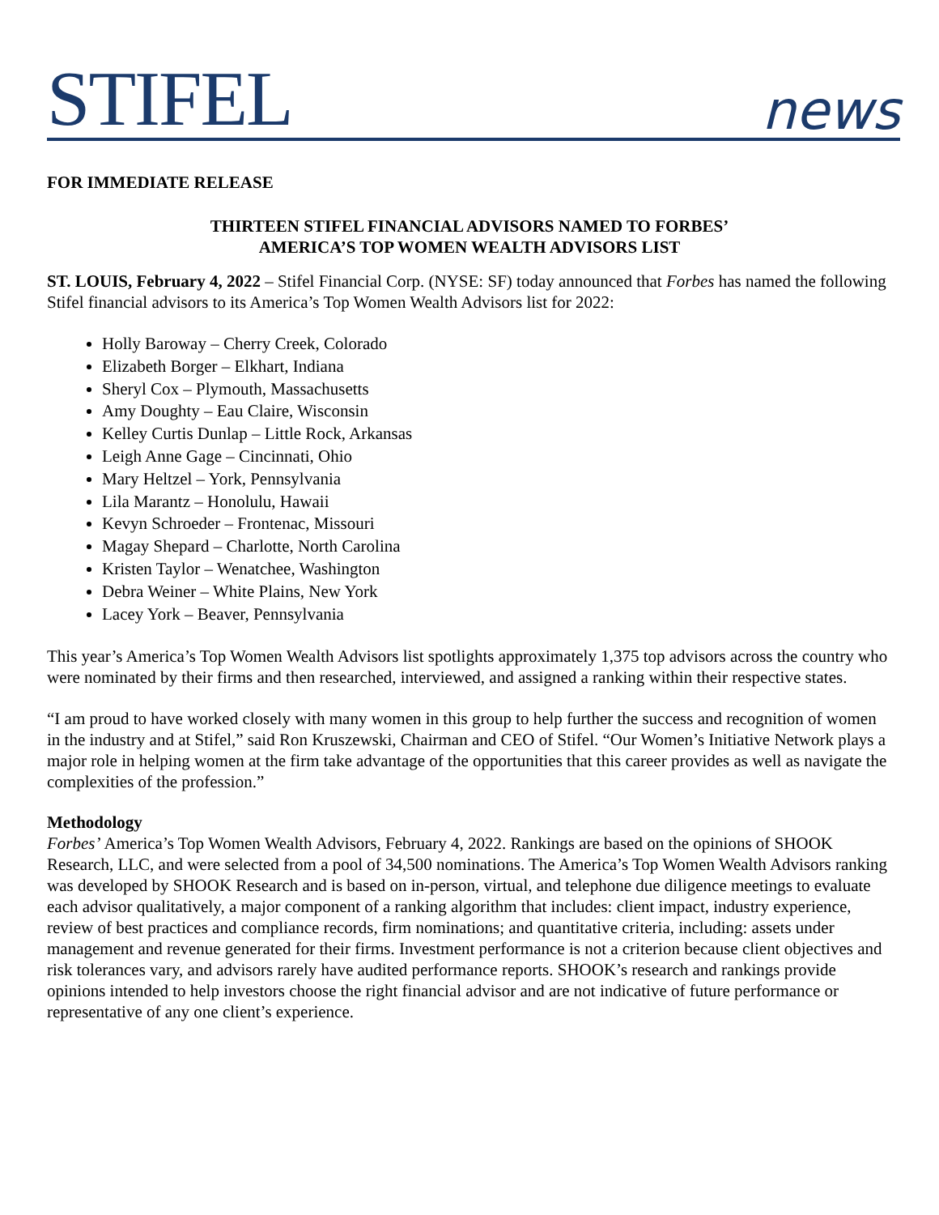STIFEL
news
FOR IMMEDIATE RELEASE
THIRTEEN STIFEL FINANCIAL ADVISORS NAMED TO FORBES’
AMERICA’S TOP WOMEN WEALTH ADVISORS LIST
ST. LOUIS, February 4, 2022 – Stifel Financial Corp. (NYSE: SF) today announced that Forbes has named the following Stifel financial advisors to its America’s Top Women Wealth Advisors list for 2022:
Holly Baroway – Cherry Creek, Colorado
Elizabeth Borger – Elkhart, Indiana
Sheryl Cox – Plymouth, Massachusetts
Amy Doughty – Eau Claire, Wisconsin
Kelley Curtis Dunlap – Little Rock, Arkansas
Leigh Anne Gage – Cincinnati, Ohio
Mary Heltzel – York, Pennsylvania
Lila Marantz – Honolulu, Hawaii
Kevyn Schroeder – Frontenac, Missouri
Magay Shepard – Charlotte, North Carolina
Kristen Taylor – Wenatchee, Washington
Debra Weiner – White Plains, New York
Lacey York – Beaver, Pennsylvania
This year’s America’s Top Women Wealth Advisors list spotlights approximately 1,375 top advisors across the country who were nominated by their firms and then researched, interviewed, and assigned a ranking within their respective states.
“I am proud to have worked closely with many women in this group to help further the success and recognition of women in the industry and at Stifel,” said Ron Kruszewski, Chairman and CEO of Stifel. “Our Women’s Initiative Network plays a major role in helping women at the firm take advantage of the opportunities that this career provides as well as navigate the complexities of the profession.”
Methodology
Forbes’ America’s Top Women Wealth Advisors, February 4, 2022. Rankings are based on the opinions of SHOOK Research, LLC, and were selected from a pool of 34,500 nominations. The America’s Top Women Wealth Advisors ranking was developed by SHOOK Research and is based on in-person, virtual, and telephone due diligence meetings to evaluate each advisor qualitatively, a major component of a ranking algorithm that includes: client impact, industry experience, review of best practices and compliance records, firm nominations; and quantitative criteria, including: assets under management and revenue generated for their firms. Investment performance is not a criterion because client objectives and risk tolerances vary, and advisors rarely have audited performance reports. SHOOK’s research and rankings provide opinions intended to help investors choose the right financial advisor and are not indicative of future performance or representative of any one client’s experience.